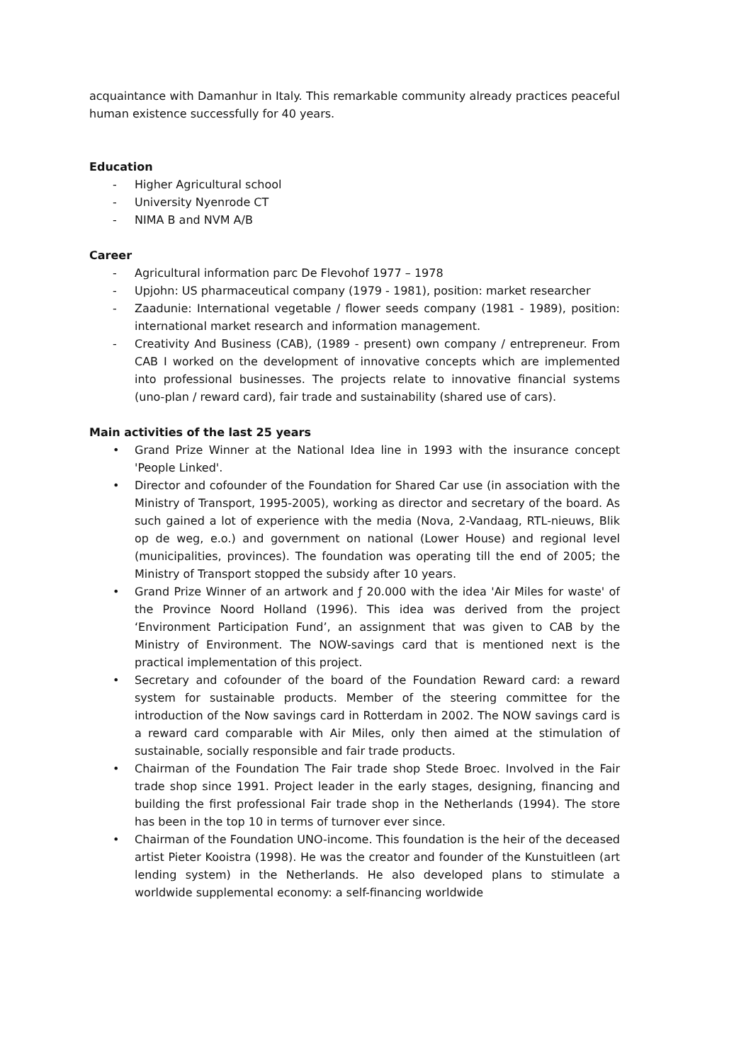acquaintance with Damanhur in Italy. This remarkable community already practices peaceful human existence successfully for 40 years.
Education
- Higher Agricultural school
- University Nyenrode CT
- NIMA B and NVM A/B
Career
- Agricultural information parc De Flevohof 1977 – 1978
- Upjohn: US pharmaceutical company (1979 - 1981), position: market researcher
- Zaadunie: International vegetable / flower seeds company (1981 - 1989), position: international market research and information management.
- Creativity And Business (CAB), (1989 - present) own company / entrepreneur. From CAB I worked on the development of innovative concepts which are implemented into professional businesses. The projects relate to innovative financial systems (uno-plan / reward card), fair trade and sustainability (shared use of cars).
Main activities of the last 25 years
• Grand Prize Winner at the National Idea line in 1993 with the insurance concept 'People Linked'.
• Director and cofounder of the Foundation for Shared Car use (in association with the Ministry of Transport, 1995-2005), working as director and secretary of the board. As such gained a lot of experience with the media (Nova, 2-Vandaag, RTL-nieuws, Blik op de weg, e.o.) and government on national (Lower House) and regional level (municipalities, provinces). The foundation was operating till the end of 2005; the Ministry of Transport stopped the subsidy after 10 years.
• Grand Prize Winner of an artwork and ƒ 20.000 with the idea 'Air Miles for waste' of the Province Noord Holland (1996). This idea was derived from the project ‘Environment Participation Fund’, an assignment that was given to CAB by the Ministry of Environment. The NOW-savings card that is mentioned next is the practical implementation of this project.
• Secretary and cofounder of the board of the Foundation Reward card: a reward system for sustainable products. Member of the steering committee for the introduction of the Now savings card in Rotterdam in 2002. The NOW savings card is a reward card comparable with Air Miles, only then aimed at the stimulation of sustainable, socially responsible and fair trade products.
• Chairman of the Foundation The Fair trade shop Stede Broec. Involved in the Fair trade shop since 1991. Project leader in the early stages, designing, financing and building the first professional Fair trade shop in the Netherlands (1994). The store has been in the top 10 in terms of turnover ever since.
• Chairman of the Foundation UNO-income. This foundation is the heir of the deceased artist Pieter Kooistra (1998). He was the creator and founder of the Kunstuitleen (art lending system) in the Netherlands. He also developed plans to stimulate a worldwide supplemental economy: a self-financing worldwide